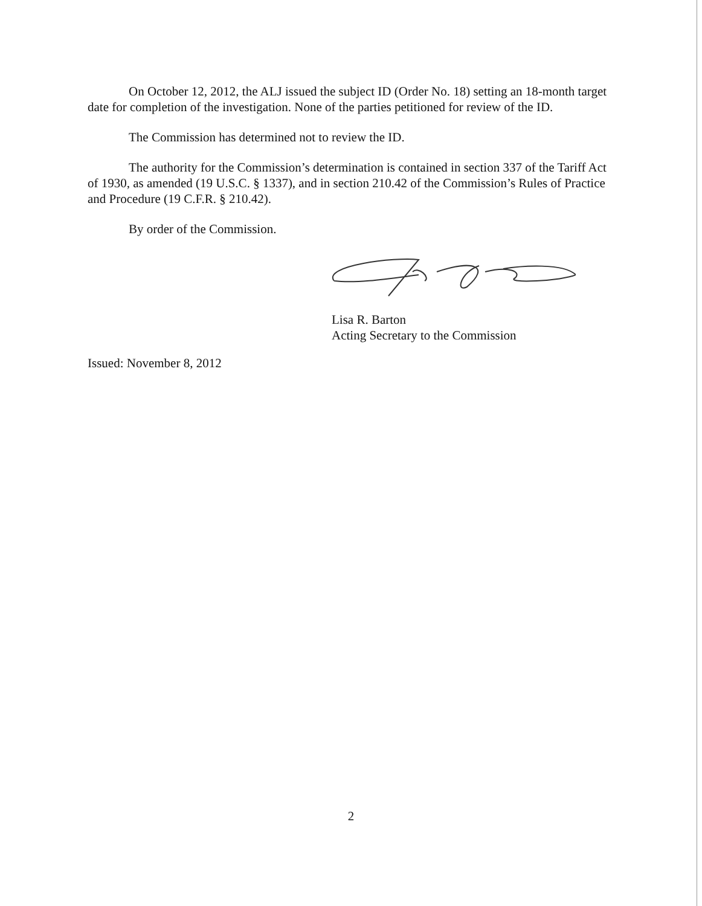On October 12, 2012, the ALJ issued the subject ID (Order No. 18) setting an 18-month target date for completion of the investigation. None of the parties petitioned for review of the ID.
The Commission has determined not to review the ID.
The authority for the Commission’s determination is contained in section 337 of the Tariff Act of 1930, as amended (19 U.S.C. § 1337), and in section 210.42 of the Commission’s Rules of Practice and Procedure (19 C.F.R. § 210.42).
By order of the Commission.
Lisa R. Barton
Acting Secretary to the Commission
Issued: November 8, 2012
2